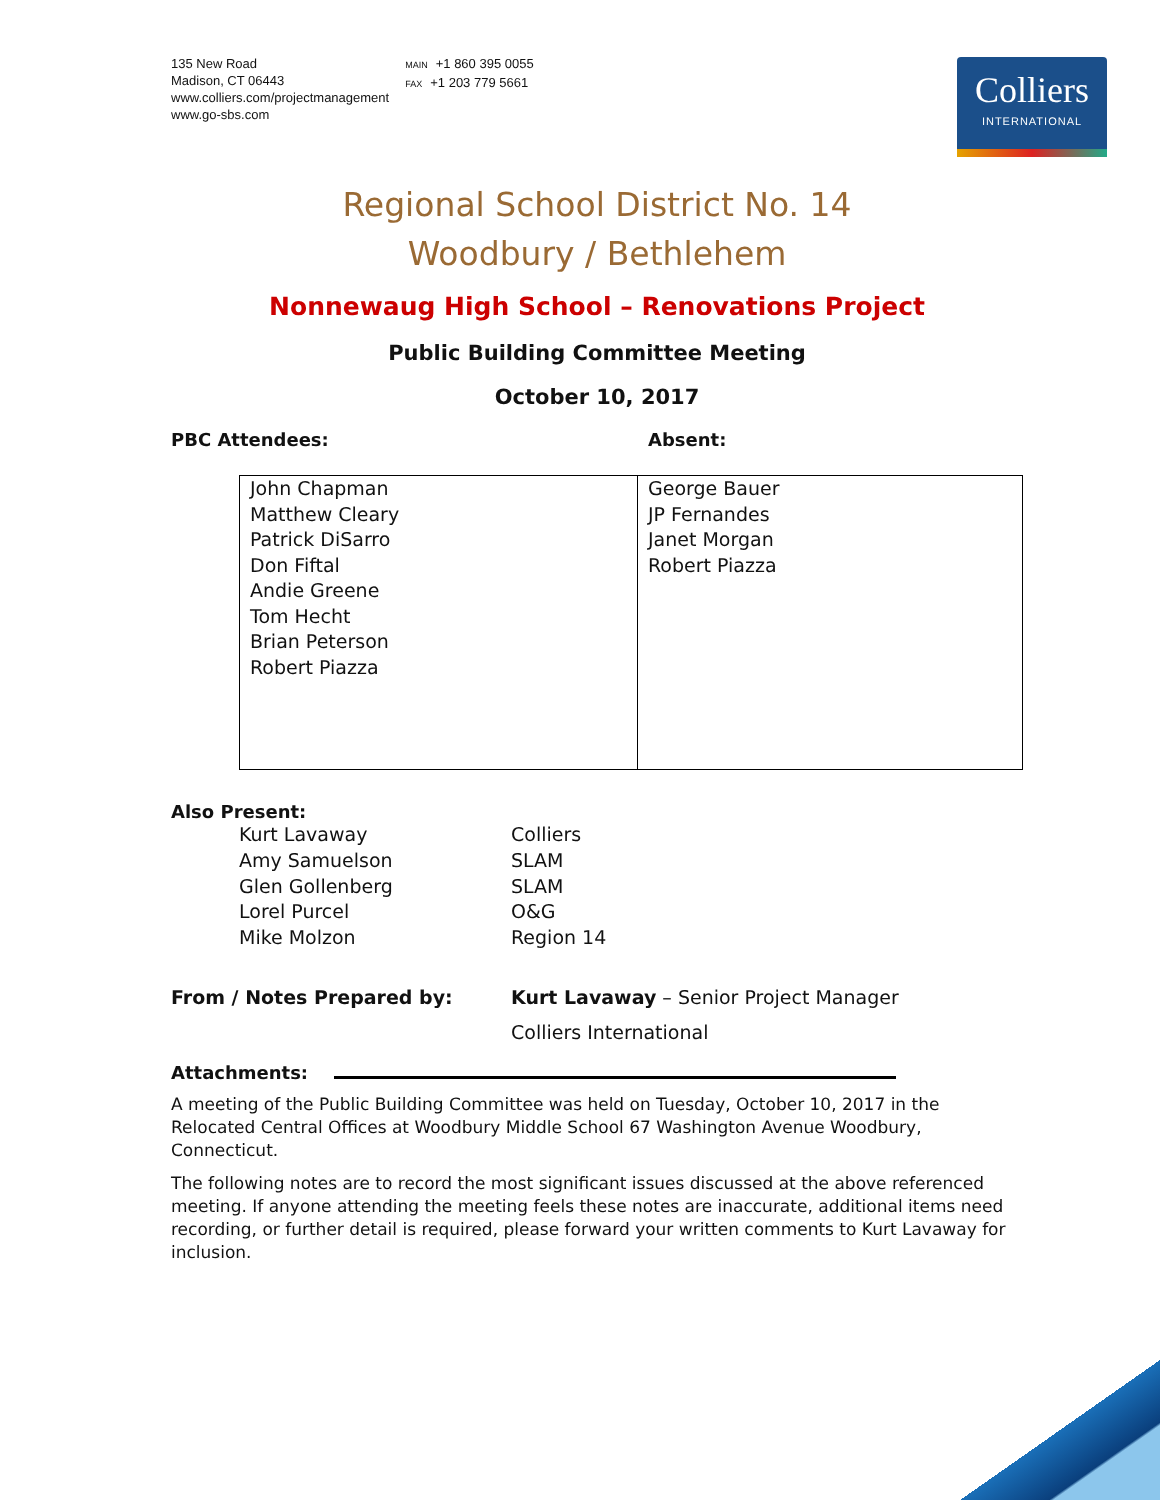135 New Road
Madison, CT 06443
www.colliers.com/projectmanagement
www.go-sbs.com
MAIN +1 860 395 0055
FAX +1 203 779 5661
Colliers
INTERNATIONAL
Regional School District No. 14
Woodbury / Bethlehem
Nonnewaug High School – Renovations Project
Public Building Committee Meeting
October 10, 2017
PBC Attendees: Absent:
| John Chapman Matthew Cleary Patrick DiSarro Don Fiftal Andie Greene Tom Hecht Brian Peterson Robert Piazza | George Bauer JP Fernandes Janet Morgan Robert Piazza |
Also Present:
Kurt Lavaway Colliers
Amy Samuelson SLAM
Glen Gollenberg SLAM
Lorel Purcel O&G
Mike Molzon Region 14
From / Notes Prepared by: Kurt Lavaway – Senior Project Manager
Colliers International
Attachments:
A meeting of the Public Building Committee was held on Tuesday, October 10, 2017 in the Relocated Central Offices at Woodbury Middle School 67 Washington Avenue Woodbury, Connecticut.
The following notes are to record the most significant issues discussed at the above referenced meeting. If anyone attending the meeting feels these notes are inaccurate, additional items need recording, or further detail is required, please forward your written comments to Kurt Lavaway for inclusion.